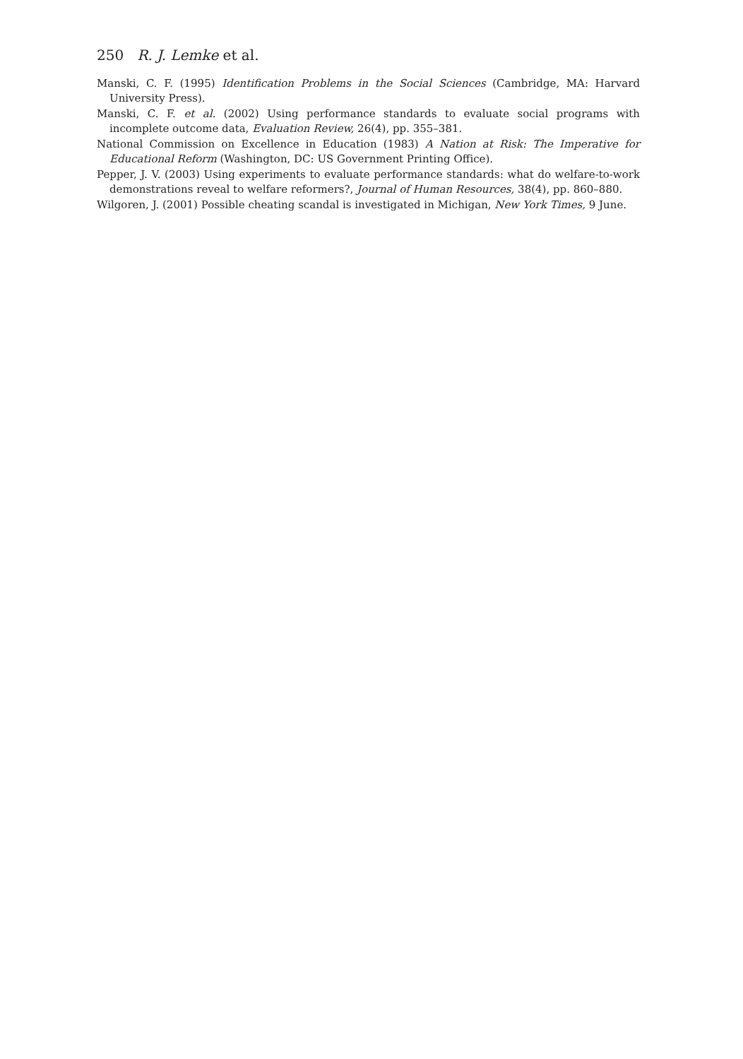250 R. J. Lemke et al.
Manski, C. F. (1995) Identification Problems in the Social Sciences (Cambridge, MA: Harvard University Press).
Manski, C. F. et al. (2002) Using performance standards to evaluate social programs with incomplete outcome data, Evaluation Review, 26(4), pp. 355–381.
National Commission on Excellence in Education (1983) A Nation at Risk: The Imperative for Educational Reform (Washington, DC: US Government Printing Office).
Pepper, J. V. (2003) Using experiments to evaluate performance standards: what do welfare-to-work demonstrations reveal to welfare reformers?, Journal of Human Resources, 38(4), pp. 860–880.
Wilgoren, J. (2001) Possible cheating scandal is investigated in Michigan, New York Times, 9 June.